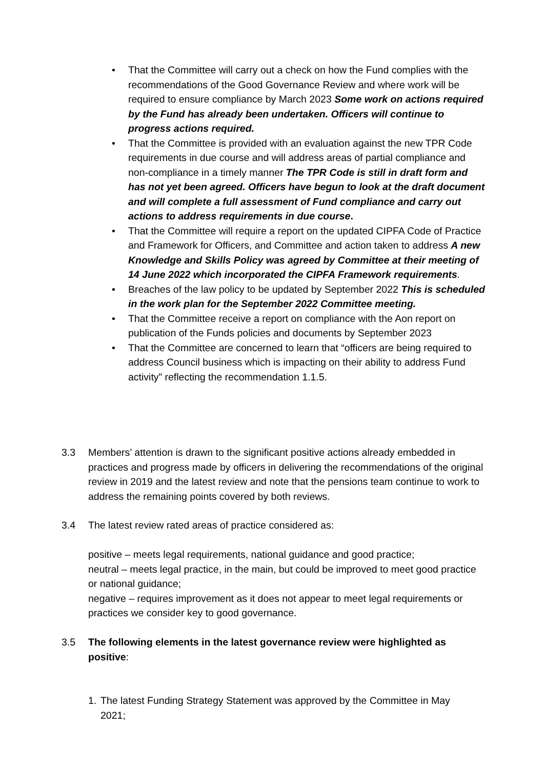• That the Committee will carry out a check on how the Fund complies with the recommendations of the Good Governance Review and where work will be required to ensure compliance by March 2023 Some work on actions required by the Fund has already been undertaken. Officers will continue to progress actions required.
• That the Committee is provided with an evaluation against the new TPR Code requirements in due course and will address areas of partial compliance and non-compliance in a timely manner The TPR Code is still in draft form and has not yet been agreed. Officers have begun to look at the draft document and will complete a full assessment of Fund compliance and carry out actions to address requirements in due course.
• That the Committee will require a report on the updated CIPFA Code of Practice and Framework for Officers, and Committee and action taken to address A new Knowledge and Skills Policy was agreed by Committee at their meeting of 14 June 2022 which incorporated the CIPFA Framework requirements.
• Breaches of the law policy to be updated by September 2022 This is scheduled in the work plan for the September 2022 Committee meeting.
• That the Committee receive a report on compliance with the Aon report on publication of the Funds policies and documents by September 2023
• That the Committee are concerned to learn that “officers are being required to address Council business which is impacting on their ability to address Fund activity” reflecting the recommendation 1.1.5.
3.3 Members’ attention is drawn to the significant positive actions already embedded in practices and progress made by officers in delivering the recommendations of the original review in 2019 and the latest review and note that the pensions team continue to work to address the remaining points covered by both reviews.
3.4 The latest review rated areas of practice considered as:
positive – meets legal requirements, national guidance and good practice;
neutral – meets legal practice, in the main, but could be improved to meet good practice or national guidance;
negative – requires improvement as it does not appear to meet legal requirements or practices we consider key to good governance.
3.5 The following elements in the latest governance review were highlighted as positive:
1. The latest Funding Strategy Statement was approved by the Committee in May 2021;